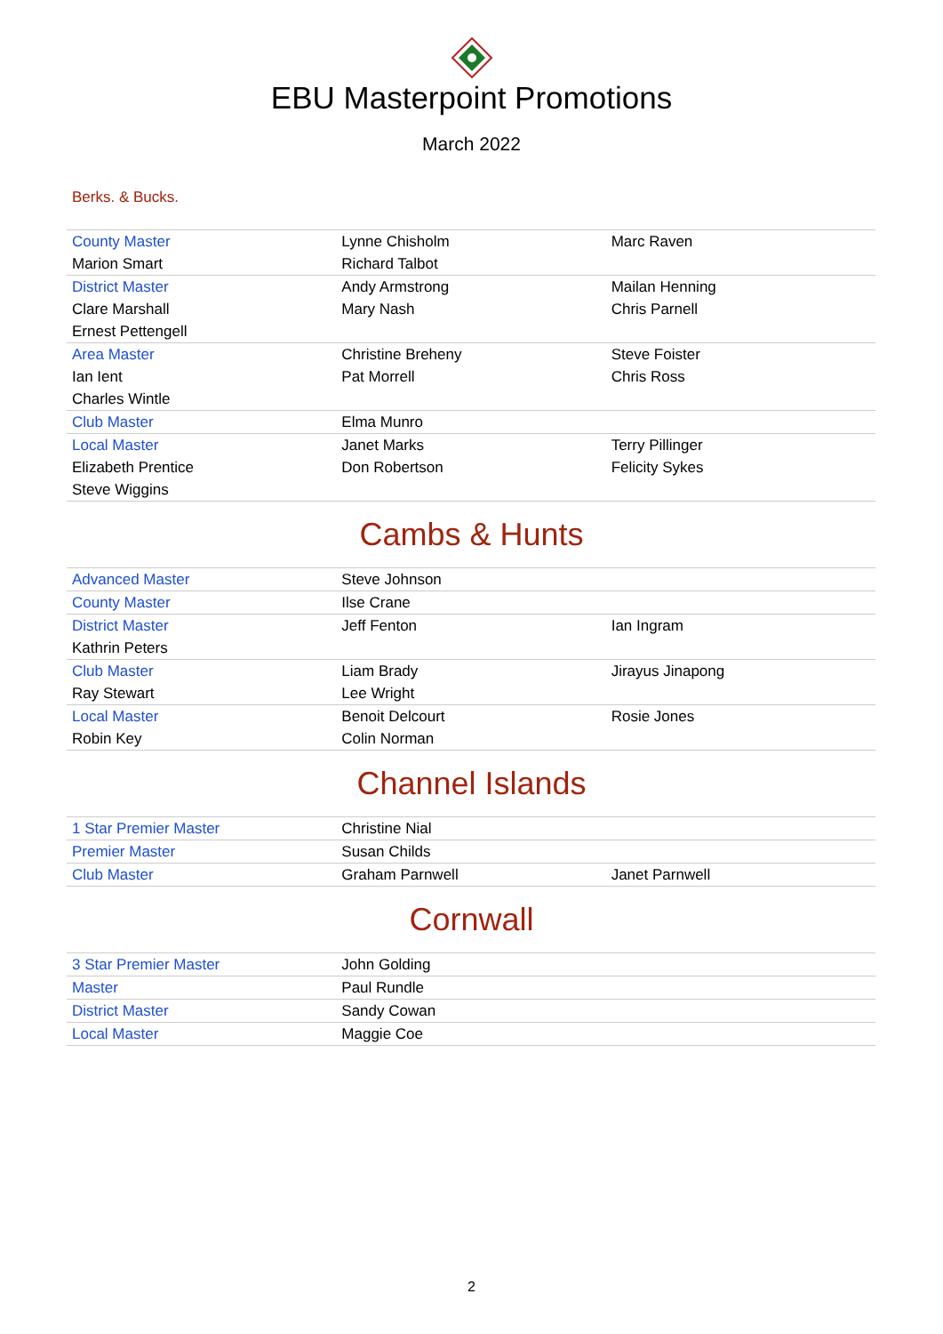EBU Masterpoint Promotions
March 2022
Berks. & Bucks.
| County Master | Lynne Chisholm | Marc Raven |
| Marion Smart | Richard Talbot | |
| District Master | Andy Armstrong | Mailan Henning |
| Clare Marshall | Mary Nash | Chris Parnell |
| Ernest Pettengell | | |
| Area Master | Christine Breheny | Steve Foister |
| Ian Ient | Pat Morrell | Chris Ross |
| Charles Wintle | | |
| Club Master | Elma Munro | |
| Local Master | Janet Marks | Terry Pillinger |
| Elizabeth Prentice | Don Robertson | Felicity Sykes |
| Steve Wiggins | | |
Cambs & Hunts
| Advanced Master | Steve Johnson | |
| County Master | Ilse Crane | |
| District Master | Jeff Fenton | Ian Ingram |
| Kathrin Peters | | |
| Club Master | Liam Brady | Jirayus Jinapong |
| Ray Stewart | Lee Wright | |
| Local Master | Benoit Delcourt | Rosie Jones |
| Robin Key | Colin Norman | |
Channel Islands
| 1 Star Premier Master | Christine Nial | |
| Premier Master | Susan Childs | |
| Club Master | Graham Parnwell | Janet Parnwell |
Cornwall
| 3 Star Premier Master | John Golding | |
| Master | Paul Rundle | |
| District Master | Sandy Cowan | |
| Local Master | Maggie Coe | |
2